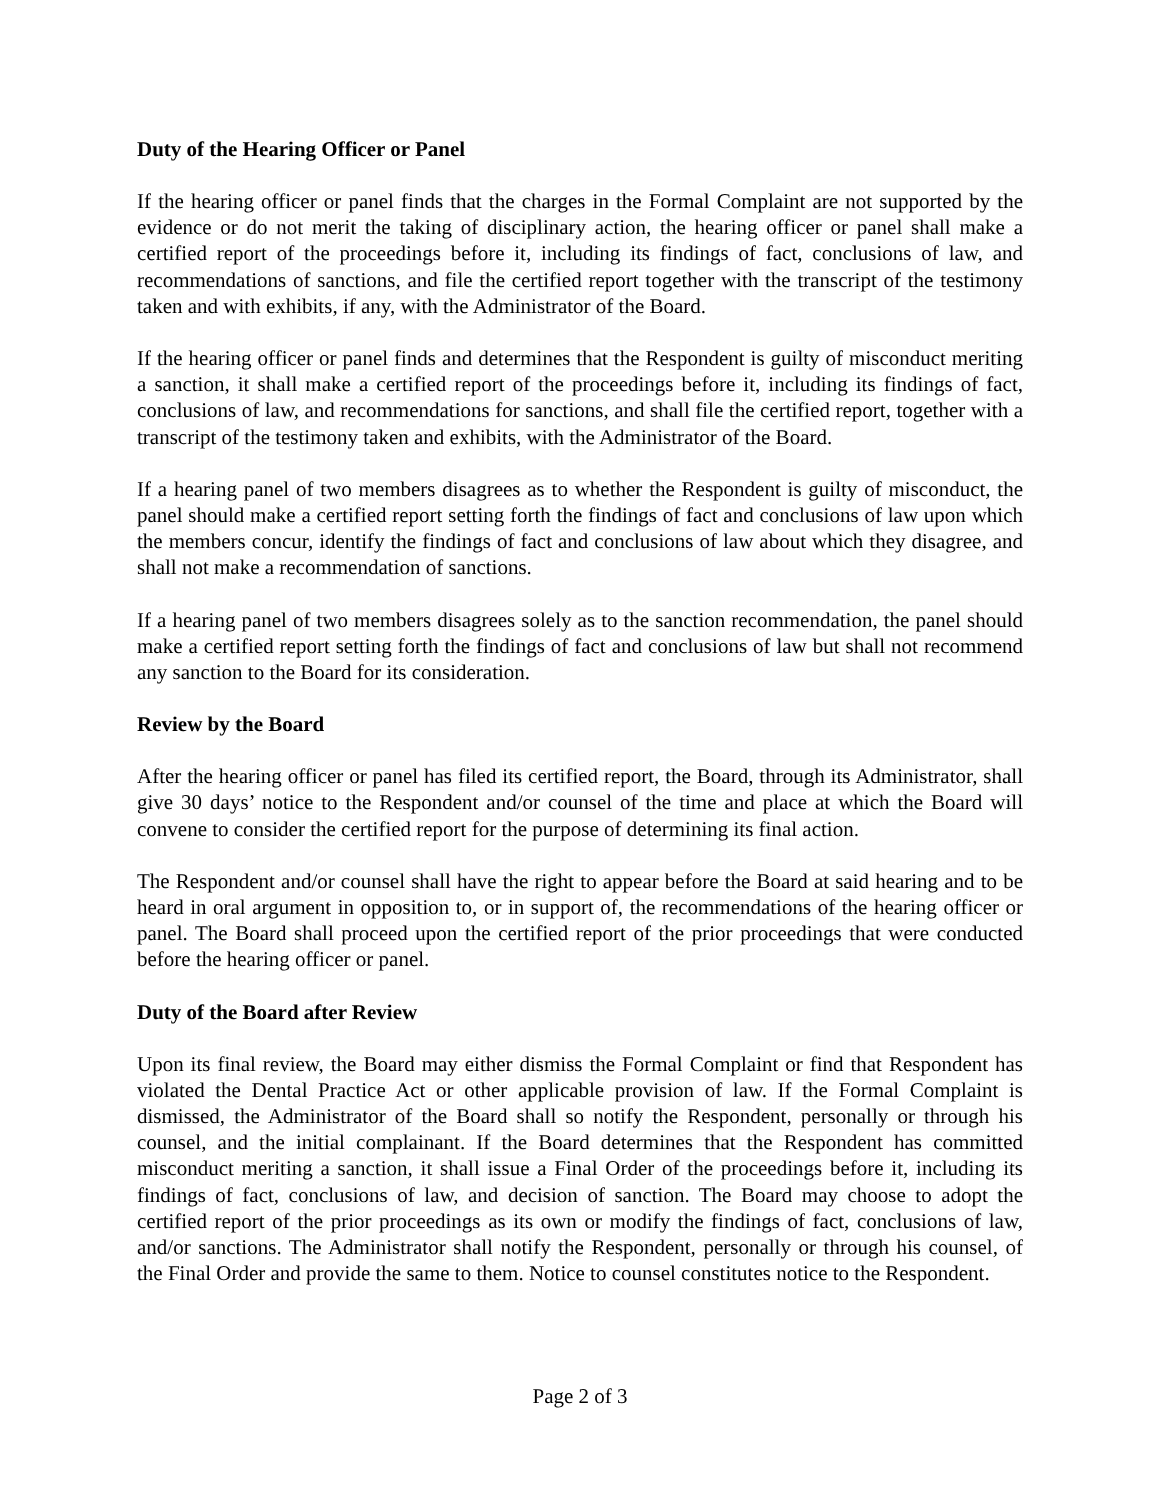Duty of the Hearing Officer or Panel
If the hearing officer or panel finds that the charges in the Formal Complaint are not supported by the evidence or do not merit the taking of disciplinary action, the hearing officer or panel shall make a certified report of the proceedings before it, including its findings of fact, conclusions of law, and recommendations of sanctions, and file the certified report together with the transcript of the testimony taken and with exhibits, if any, with the Administrator of the Board.
If the hearing officer or panel finds and determines that the Respondent is guilty of misconduct meriting a sanction, it shall make a certified report of the proceedings before it, including its findings of fact, conclusions of law, and recommendations for sanctions, and shall file the certified report, together with a transcript of the testimony taken and exhibits, with the Administrator of the Board.
If a hearing panel of two members disagrees as to whether the Respondent is guilty of misconduct, the panel should make a certified report setting forth the findings of fact and conclusions of law upon which the members concur, identify the findings of fact and conclusions of law about which they disagree, and shall not make a recommendation of sanctions.
If a hearing panel of two members disagrees solely as to the sanction recommendation, the panel should make a certified report setting forth the findings of fact and conclusions of law but shall not recommend any sanction to the Board for its consideration.
Review by the Board
After the hearing officer or panel has filed its certified report, the Board, through its Administrator, shall give 30 days’ notice to the Respondent and/or counsel of the time and place at which the Board will convene to consider the certified report for the purpose of determining its final action.
The Respondent and/or counsel shall have the right to appear before the Board at said hearing and to be heard in oral argument in opposition to, or in support of, the recommendations of the hearing officer or panel. The Board shall proceed upon the certified report of the prior proceedings that were conducted before the hearing officer or panel.
Duty of the Board after Review
Upon its final review, the Board may either dismiss the Formal Complaint or find that Respondent has violated the Dental Practice Act or other applicable provision of law. If the Formal Complaint is dismissed, the Administrator of the Board shall so notify the Respondent, personally or through his counsel, and the initial complainant. If the Board determines that the Respondent has committed misconduct meriting a sanction, it shall issue a Final Order of the proceedings before it, including its findings of fact, conclusions of law, and decision of sanction. The Board may choose to adopt the certified report of the prior proceedings as its own or modify the findings of fact, conclusions of law, and/or sanctions. The Administrator shall notify the Respondent, personally or through his counsel, of the Final Order and provide the same to them. Notice to counsel constitutes notice to the Respondent.
Page 2 of 3